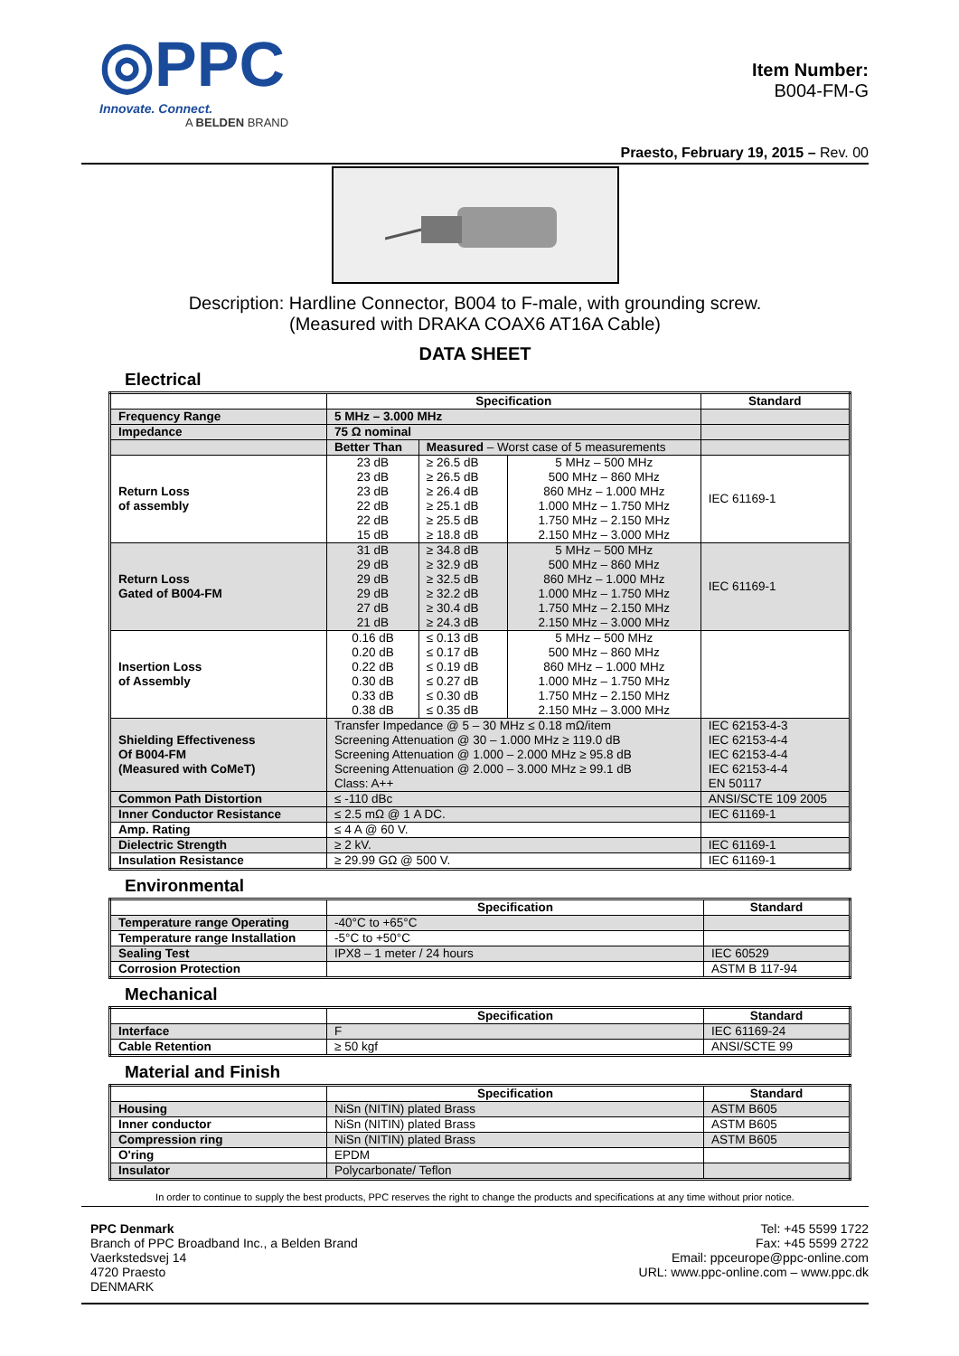◎PPC
Innovate. Connect.
A BELDEN BRAND
Item Number:
B004-FM-G
Praesto, February 19, 2015 – Rev. 00
Description: Hardline Connector, B004 to F-male, with grounding screw.
(Measured with DRAKA COAX6 AT16A Cable)
DATA SHEET
Electrical
| | Specification | | | Standard |
| --- | --- | --- | --- | --- |
| Frequency Range | 5 MHz – 3.000 MHz | | | |
| Impedance | 75 Ω nominal | | | |
| | Better Than | Measured – Worst case of 5 measurements | | |
| Return Loss of assembly | 23 dB 23 dB 23 dB 22 dB 22 dB 15 dB | ≥ 26.5 dB ≥ 26.5 dB ≥ 26.4 dB ≥ 25.1 dB ≥ 25.5 dB ≥ 18.8 dB | 5 MHz – 500 MHz 500 MHz – 860 MHz 860 MHz – 1.000 MHz 1.000 MHz – 1.750 MHz 1.750 MHz – 2.150 MHz 2.150 MHz – 3.000 MHz | IEC 61169-1 |
| Return Loss Gated of B004-FM | 31 dB 29 dB 29 dB 29 dB 27 dB 21 dB | ≥ 34.8 dB ≥ 32.9 dB ≥ 32.5 dB ≥ 32.2 dB ≥ 30.4 dB ≥ 24.3 dB | 5 MHz – 500 MHz 500 MHz – 860 MHz 860 MHz – 1.000 MHz 1.000 MHz – 1.750 MHz 1.750 MHz – 2.150 MHz 2.150 MHz – 3.000 MHz | IEC 61169-1 |
| Insertion Loss of Assembly | 0.16 dB 0.20 dB 0.22 dB 0.30 dB 0.33 dB 0.38 dB | ≤ 0.13 dB ≤ 0.17 dB ≤ 0.19 dB ≤ 0.27 dB ≤ 0.30 dB ≤ 0.35 dB | 5 MHz – 500 MHz 500 MHz – 860 MHz 860 MHz – 1.000 MHz 1.000 MHz – 1.750 MHz 1.750 MHz – 2.150 MHz 2.150 MHz – 3.000 MHz | |
| Shielding Effectiveness Of B004-FM (Measured with CoMeT) | Transfer Impedance @ 5 – 30 MHz ≤ 0.18 mΩ/item Screening Attenuation @ 30 – 1.000 MHz ≥ 119.0 dB Screening Attenuation @ 1.000 – 2.000 MHz ≥ 95.8 dB Screening Attenuation @ 2.000 – 3.000 MHz ≥ 99.1 dB Class: A++ | | | IEC 62153-4-3 IEC 62153-4-4 IEC 62153-4-4 IEC 62153-4-4 EN 50117 |
| Common Path Distortion | ≤ -110 dBc | | | ANSI/SCTE 109 2005 |
| Inner Conductor Resistance | ≤ 2.5 mΩ @ 1 A DC. | | | IEC 61169-1 |
| Amp. Rating | ≤ 4 A @ 60 V. | | | |
| Dielectric Strength | ≥ 2 kV. | | | IEC 61169-1 |
| Insulation Resistance | ≥ 29.99 GΩ @ 500 V. | | | IEC 61169-1 |
Environmental
| | Specification | Standard |
| --- | --- | --- |
| Temperature range Operating | -40°C to +65°C | |
| Temperature range Installation | -5°C to +50°C | |
| Sealing Test | IPX8 – 1 meter / 24 hours | IEC 60529 |
| Corrosion Protection | | ASTM B 117-94 |
Mechanical
| | Specification | Standard |
| --- | --- | --- |
| Interface | F | IEC 61169-24 |
| Cable Retention | ≥ 50 kgf | ANSI/SCTE 99 |
Material and Finish
| | Specification | Standard |
| --- | --- | --- |
| Housing | NiSn (NITIN) plated Brass | ASTM B605 |
| Inner conductor | NiSn (NITIN) plated Brass | ASTM B605 |
| Compression ring | NiSn (NITIN) plated Brass | ASTM B605 |
| O'ring | EPDM | |
| Insulator | Polycarbonate/ Teflon | |
In order to continue to supply the best products, PPC reserves the right to change the products and specifications at any time without prior notice.
PPC Denmark
Branch of PPC Broadband Inc., a Belden Brand
Vaerkstedsvej 14
4720 Praesto
DENMARK
Tel: +45 5599 1722
Fax: +45 5599 2722
Email: ppceurope@ppc-online.com
URL: www.ppc-online.com – www.ppc.dk